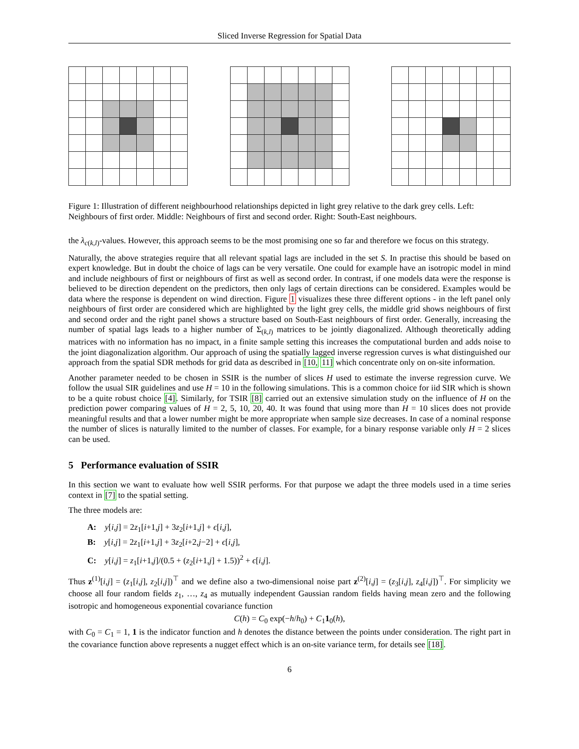Sliced Inverse Regression for Spatial Data
Figure 1: Illustration of different neighbourhood relationships depicted in light grey relative to the dark grey cells. Left: Neighbours of first order. Middle: Neighbours of first and second order. Right: South-East neighbours.
the λ<sub>c(k,l)</sub>-values. However, this approach seems to be the most promising one so far and therefore we focus on this strategy.
Naturally, the above strategies require that all relevant spatial lags are included in the set S. In practise this should be based on expert knowledge. But in doubt the choice of lags can be very versatile. One could for example have an isotropic model in mind and include neighbours of first or neighbours of first as well as second order. In contrast, if one models data were the response is believed to be direction dependent on the predictors, then only lags of certain directions can be considered. Examples would be data where the response is dependent on wind direction. Figure 1 visualizes these three different options - in the left panel only neighbours of first order are considered which are highlighted by the light grey cells, the middle grid shows neighbours of first and second order and the right panel shows a structure based on South-East neighbours of first order. Generally, increasing the number of spatial lags leads to a higher number of Σ<sub>(k,l)</sub> matrices to be jointly diagonalized. Although theoretically adding matrices with no information has no impact, in a finite sample setting this increases the computational burden and adds noise to the joint diagonalization algorithm. Our approach of using the spatially lagged inverse regression curves is what distinguished our approach from the spatial SDR methods for grid data as described in [10, 11] which concentrate only on on-site information.
Another parameter needed to be chosen in SSIR is the number of slices H used to estimate the inverse regression curve. We follow the usual SIR guidelines and use H = 10 in the following simulations. This is a common choice for iid SIR which is shown to be a quite robust choice [4]. Similarly, for TSIR [8] carried out an extensive simulation study on the influence of H on the prediction power comparing values of H = 2, 5, 10, 20, 40. It was found that using more than H = 10 slices does not provide meaningful results and that a lower number might be more appropriate when sample size decreases. In case of a nominal response the number of slices is naturally limited to the number of classes. For example, for a binary response variable only H = 2 slices can be used.
5 Performance evaluation of SSIR
In this section we want to evaluate how well SSIR performs. For that purpose we adapt the three models used in a time series context in [7] to the spatial setting.
The three models are:
A: y[i,j] = 2z<sub>1</sub>[i+1,j] + 3z<sub>2</sub>[i+1,j] + ϵ[i,j],
B: y[i,j] = 2z<sub>1</sub>[i+1,j] + 3z<sub>2</sub>[i+2,j−2] + ϵ[i,j],
C: y[i,j] = z<sub>1</sub>[i+1,j]/(0.5 + (z<sub>2</sub>[i+1,j] + 1.5))<sup>2</sup> + ϵ[i,j].
Thus z<sup>(1)</sup>[i,j] = (z<sub>1</sub>[i,j], z<sub>2</sub>[i,j])<sup>⊤</sup> and we define also a two-dimensional noise part z<sup>(2)</sup>[i,j] = (z<sub>3</sub>[i,j], z<sub>4</sub>[i,j])<sup>⊤</sup>. For simplicity we choose all four random fields z<sub>1</sub>, …, z<sub>4</sub> as mutually independent Gaussian random fields having mean zero and the following isotropic and homogeneous exponential covariance function
C(h) = C<sub>0</sub> exp(−h/h<sub>0</sub>) + C<sub>1</sub>1<sub>0</sub>(h),
with C<sub>0</sub> = C<sub>1</sub> = 1, 1 is the indicator function and h denotes the distance between the points under consideration. The right part in the covariance function above represents a nugget effect which is an on-site variance term, for details see [18].
6